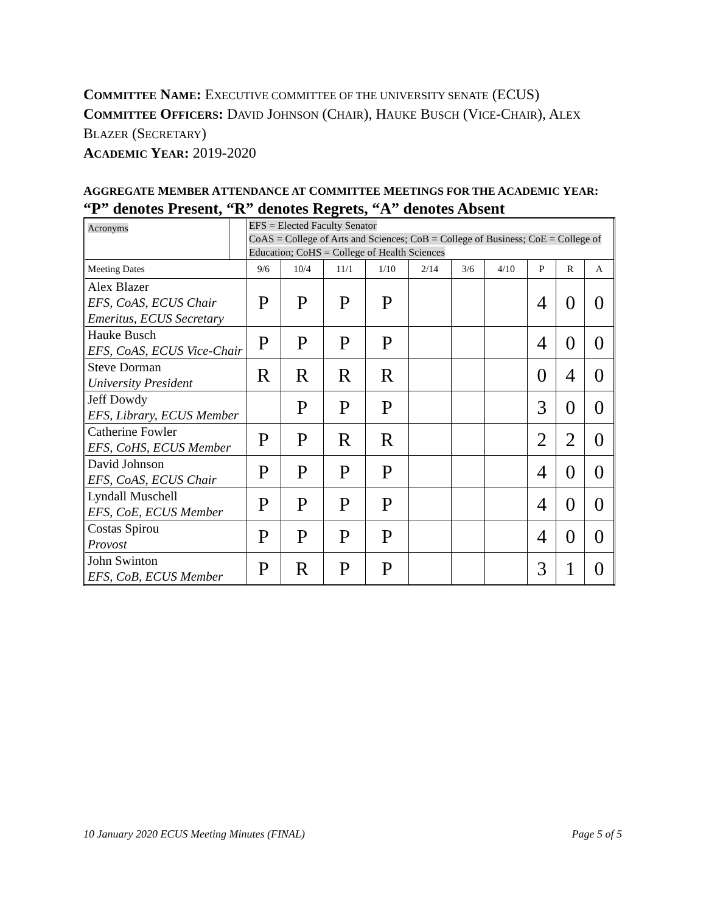COMMITTEE NAME: EXECUTIVE COMMITTEE OF THE UNIVERSITY SENATE (ECUS)
COMMITTEE OFFICERS: DAVID JOHNSON (CHAIR), HAUKE BUSCH (VICE-CHAIR), ALEX BLAZER (SECRETARY)
ACADEMIC YEAR: 2019-2020
AGGREGATE MEMBER ATTENDANCE AT COMMITTEE MEETINGS FOR THE ACADEMIC YEAR:
“P” denotes Present, “R” denotes Regrets, “A” denotes Absent
| Acronyms | | EFS = Elected Faculty Senator CoAS = College of Arts and Sciences; CoB = College of Business; CoE = College of Education; CoHS = College of Health Sciences | | | | | | | | | |
| Meeting Dates | | 9/6 | 10/4 | 11/1 | 1/10 | 2/14 | 3/6 | 4/10 | P | R | A |
| Alex Blazer EFS, CoAS, ECUS Chair Emeritus, ECUS Secretary | | P | P | P | P | | | | 4 | 0 | 0 |
| Hauke Busch EFS, CoAS, ECUS Vice-Chair | | P | P | P | P | | | | 4 | 0 | 0 |
| Steve Dorman University President | | R | R | R | R | | | | 0 | 4 | 0 |
| Jeff Dowdy EFS, Library, ECUS Member | | | P | P | P | | | | 3 | 0 | 0 |
| Catherine Fowler EFS, CoHS, ECUS Member | | P | P | R | R | | | | 2 | 2 | 0 |
| David Johnson EFS, CoAS, ECUS Chair | | P | P | P | P | | | | 4 | 0 | 0 |
| Lyndall Muschell EFS, CoE, ECUS Member | | P | P | P | P | | | | 4 | 0 | 0 |
| Costas Spirou Provost | | P | P | P | P | | | | 4 | 0 | 0 |
| John Swinton EFS, CoB, ECUS Member | | P | R | P | P | | | | 3 | 1 | 0 |
10 January 2020 ECUS Meeting Minutes (FINAL) Page 5 of 5